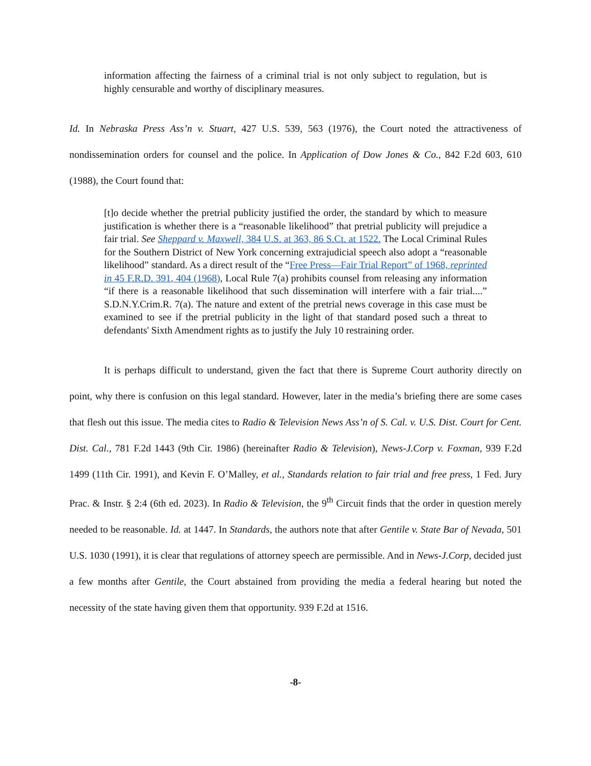information affecting the fairness of a criminal trial is not only subject to regulation, but is highly censurable and worthy of disciplinary measures.
Id. In Nebraska Press Ass’n v. Stuart, 427 U.S. 539, 563 (1976), the Court noted the attractiveness of nondissemination orders for counsel and the police. In Application of Dow Jones & Co., 842 F.2d 603, 610 (1988), the Court found that:
[t]o decide whether the pretrial publicity justified the order, the standard by which to measure justification is whether there is a “reasonable likelihood” that pretrial publicity will prejudice a fair trial. See Sheppard v. Maxwell, 384 U.S. at 363, 86 S.Ct. at 1522. The Local Criminal Rules for the Southern District of New York concerning extrajudicial speech also adopt a “reasonable likelihood” standard. As a direct result of the “Free Press—Fair Trial Report” of 1968, reprinted in 45 F.R.D. 391, 404 (1968), Local Rule 7(a) prohibits counsel from releasing any information “if there is a reasonable likelihood that such dissemination will interfere with a fair trial....” S.D.N.Y.Crim.R. 7(a). The nature and extent of the pretrial news coverage in this case must be examined to see if the pretrial publicity in the light of that standard posed such a threat to defendants' Sixth Amendment rights as to justify the July 10 restraining order.
It is perhaps difficult to understand, given the fact that there is Supreme Court authority directly on point, why there is confusion on this legal standard. However, later in the media’s briefing there are some cases that flesh out this issue. The media cites to Radio & Television News Ass’n of S. Cal. v. U.S. Dist. Court for Cent. Dist. Cal., 781 F.2d 1443 (9th Cir. 1986) (hereinafter Radio & Television), News-J.Corp v. Foxman, 939 F.2d 1499 (11th Cir. 1991), and Kevin F. O’Malley, et al., Standards relation to fair trial and free press, 1 Fed. Jury Prac. & Instr. § 2:4 (6th ed. 2023). In Radio & Television, the 9<sup>th</sup> Circuit finds that the order in question merely needed to be reasonable. Id. at 1447. In Standards, the authors note that after Gentile v. State Bar of Nevada, 501 U.S. 1030 (1991), it is clear that regulations of attorney speech are permissible. And in News-J.Corp, decided just a few months after Gentile, the Court abstained from providing the media a federal hearing but noted the necessity of the state having given them that opportunity. 939 F.2d at 1516.
-8-